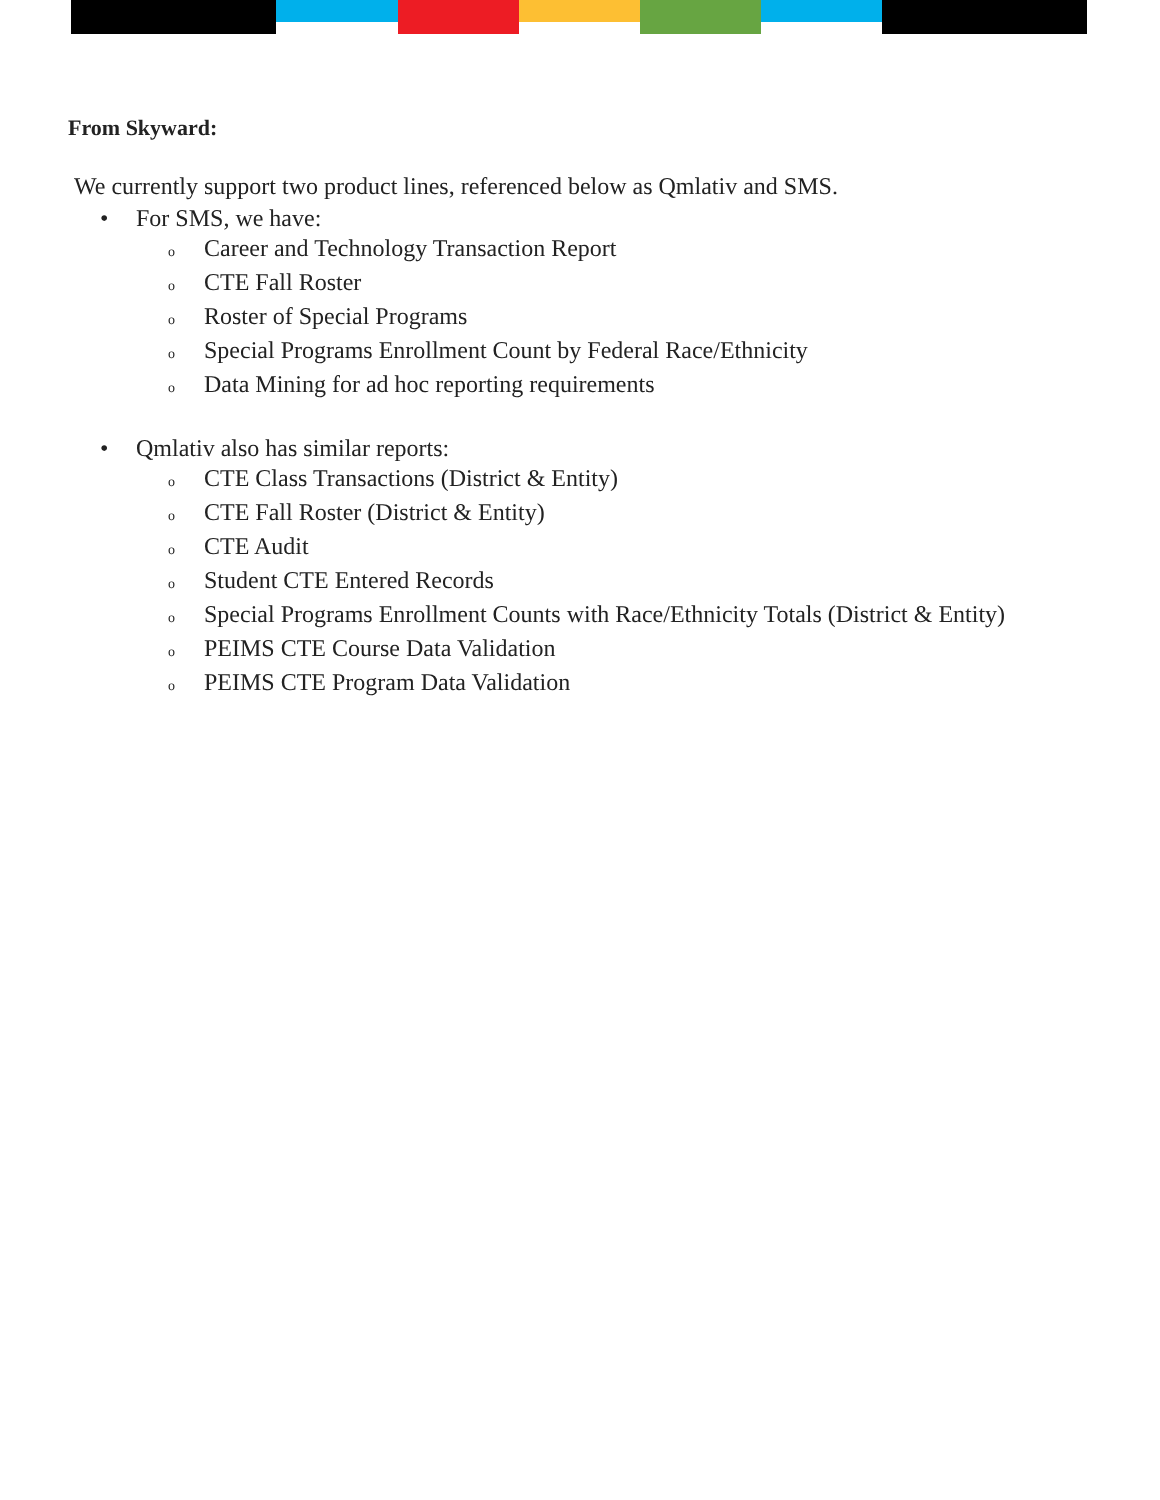From Skyward:
We currently support two product lines, referenced below as Qmlativ and SMS.
• For SMS, we have:
o Career and Technology Transaction Report
o CTE Fall Roster
o Roster of Special Programs
o Special Programs Enrollment Count by Federal Race/Ethnicity
o Data Mining for ad hoc reporting requirements
• Qmlativ also has similar reports:
o CTE Class Transactions (District & Entity)
o CTE Fall Roster (District & Entity)
o CTE Audit
o Student CTE Entered Records
o Special Programs Enrollment Counts with Race/Ethnicity Totals (District & Entity)
o PEIMS CTE Course Data Validation
o PEIMS CTE Program Data Validation